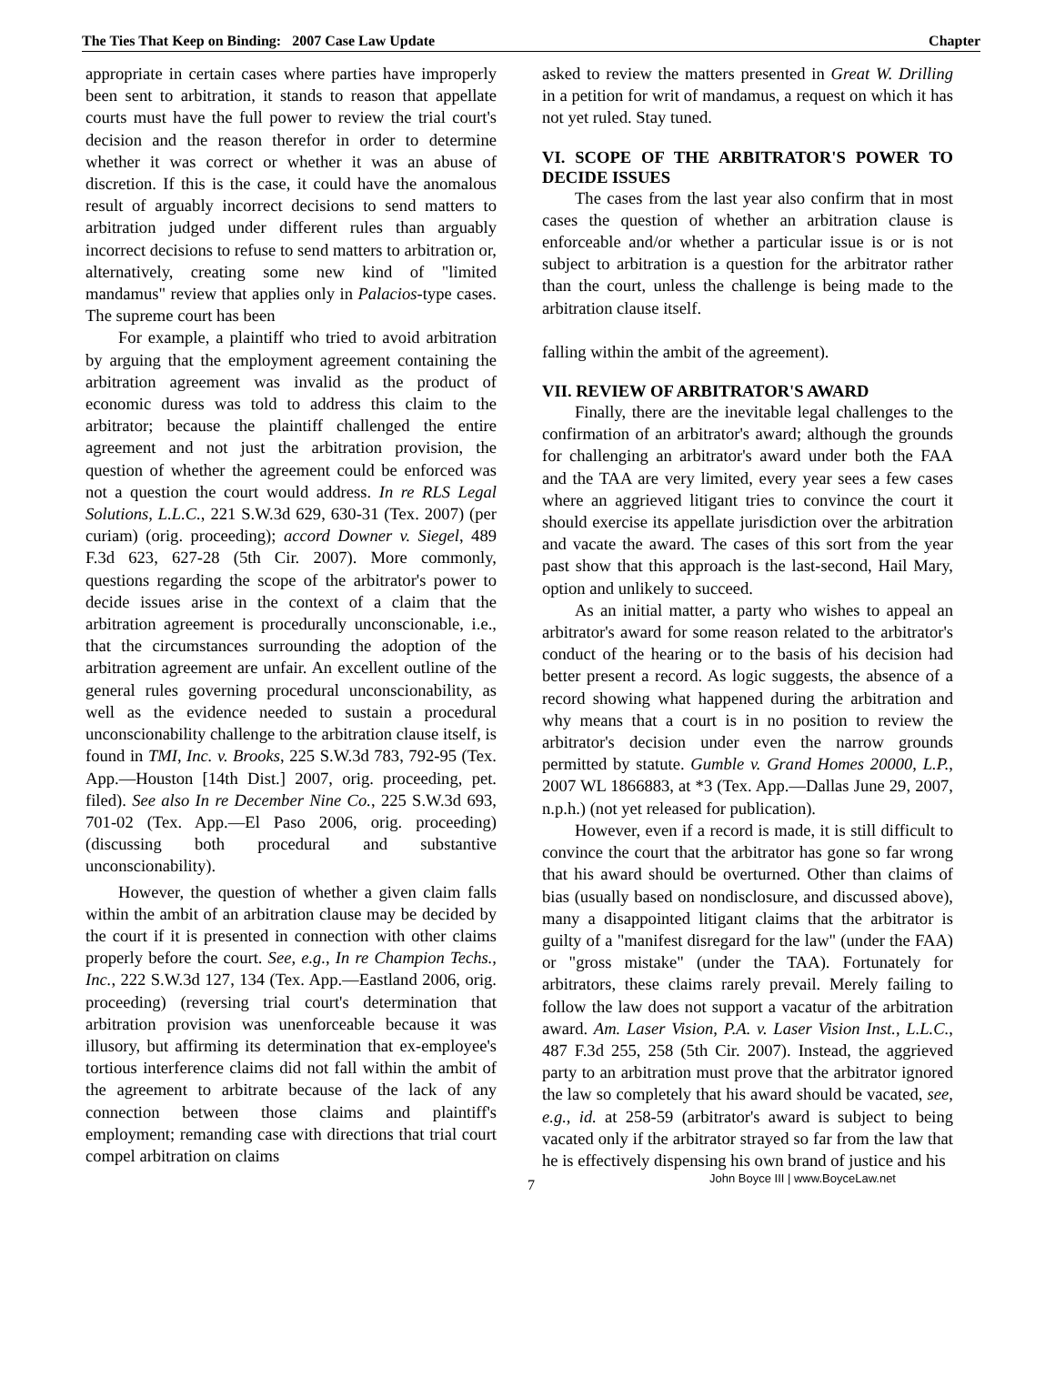The Ties That Keep on Binding: 2007 Case Law Update Chapter
appropriate in certain cases where parties have improperly been sent to arbitration, it stands to reason that appellate courts must have the full power to review the trial court's decision and the reason therefor in order to determine whether it was correct or whether it was an abuse of discretion. If this is the case, it could have the anomalous result of arguably incorrect decisions to send matters to arbitration judged under different rules than arguably incorrect decisions to refuse to send matters to arbitration or, alternatively, creating some new kind of "limited mandamus" review that applies only in Palacios-type cases. The supreme court has been
For example, a plaintiff who tried to avoid arbitration by arguing that the employment agreement containing the arbitration agreement was invalid as the product of economic duress was told to address this claim to the arbitrator; because the plaintiff challenged the entire agreement and not just the arbitration provision, the question of whether the agreement could be enforced was not a question the court would address. In re RLS Legal Solutions, L.L.C., 221 S.W.3d 629, 630-31 (Tex. 2007) (per curiam) (orig. proceeding); accord Downer v. Siegel, 489 F.3d 623, 627-28 (5th Cir. 2007). More commonly, questions regarding the scope of the arbitrator's power to decide issues arise in the context of a claim that the arbitration agreement is procedurally unconscionable, i.e., that the circumstances surrounding the adoption of the arbitration agreement are unfair. An excellent outline of the general rules governing procedural unconscionability, as well as the evidence needed to sustain a procedural unconscionability challenge to the arbitration clause itself, is found in TMI, Inc. v. Brooks, 225 S.W.3d 783, 792-95 (Tex. App.—Houston [14th Dist.] 2007, orig. proceeding, pet. filed). See also In re December Nine Co., 225 S.W.3d 693, 701-02 (Tex. App.—El Paso 2006, orig. proceeding) (discussing both procedural and substantive unconscionability).
However, the question of whether a given claim falls within the ambit of an arbitration clause may be decided by the court if it is presented in connection with other claims properly before the court. See, e.g., In re Champion Techs., Inc., 222 S.W.3d 127, 134 (Tex. App.—Eastland 2006, orig. proceeding) (reversing trial court's determination that arbitration provision was unenforceable because it was illusory, but affirming its determination that ex-employee's tortious interference claims did not fall within the ambit of the agreement to arbitrate because of the lack of any connection between those claims and plaintiff's employment; remanding case with directions that trial court compel arbitration on claims
asked to review the matters presented in Great W. Drilling in a petition for writ of mandamus, a request on which it has not yet ruled. Stay tuned.
VI. SCOPE OF THE ARBITRATOR'S POWER TO DECIDE ISSUES
The cases from the last year also confirm that in most cases the question of whether an arbitration clause is enforceable and/or whether a particular issue is or is not subject to arbitration is a question for the arbitrator rather than the court, unless the challenge is being made to the arbitration clause itself.
falling within the ambit of the agreement).
VII. REVIEW OF ARBITRATOR'S AWARD
Finally, there are the inevitable legal challenges to the confirmation of an arbitrator's award; although the grounds for challenging an arbitrator's award under both the FAA and the TAA are very limited, every year sees a few cases where an aggrieved litigant tries to convince the court it should exercise its appellate jurisdiction over the arbitration and vacate the award. The cases of this sort from the year past show that this approach is the last-second, Hail Mary, option and unlikely to succeed.
As an initial matter, a party who wishes to appeal an arbitrator's award for some reason related to the arbitrator's conduct of the hearing or to the basis of his decision had better present a record. As logic suggests, the absence of a record showing what happened during the arbitration and why means that a court is in no position to review the arbitrator's decision under even the narrow grounds permitted by statute. Gumble v. Grand Homes 20000, L.P., 2007 WL 1866883, at *3 (Tex. App.—Dallas June 29, 2007, n.p.h.) (not yet released for publication).
However, even if a record is made, it is still difficult to convince the court that the arbitrator has gone so far wrong that his award should be overturned. Other than claims of bias (usually based on nondisclosure, and discussed above), many a disappointed litigant claims that the arbitrator is guilty of a "manifest disregard for the law" (under the FAA) or "gross mistake" (under the TAA). Fortunately for arbitrators, these claims rarely prevail. Merely failing to follow the law does not support a vacatur of the arbitration award. Am. Laser Vision, P.A. v. Laser Vision Inst., L.L.C., 487 F.3d 255, 258 (5th Cir. 2007). Instead, the aggrieved party to an arbitration must prove that the arbitrator ignored the law so completely that his award should be vacated, see, e.g., id. at 258-59 (arbitrator's award is subject to being vacated only if the arbitrator strayed so far from the law that he is effectively dispensing his own brand of justice and his
7 John Boyce III | www.BoyceLaw.net